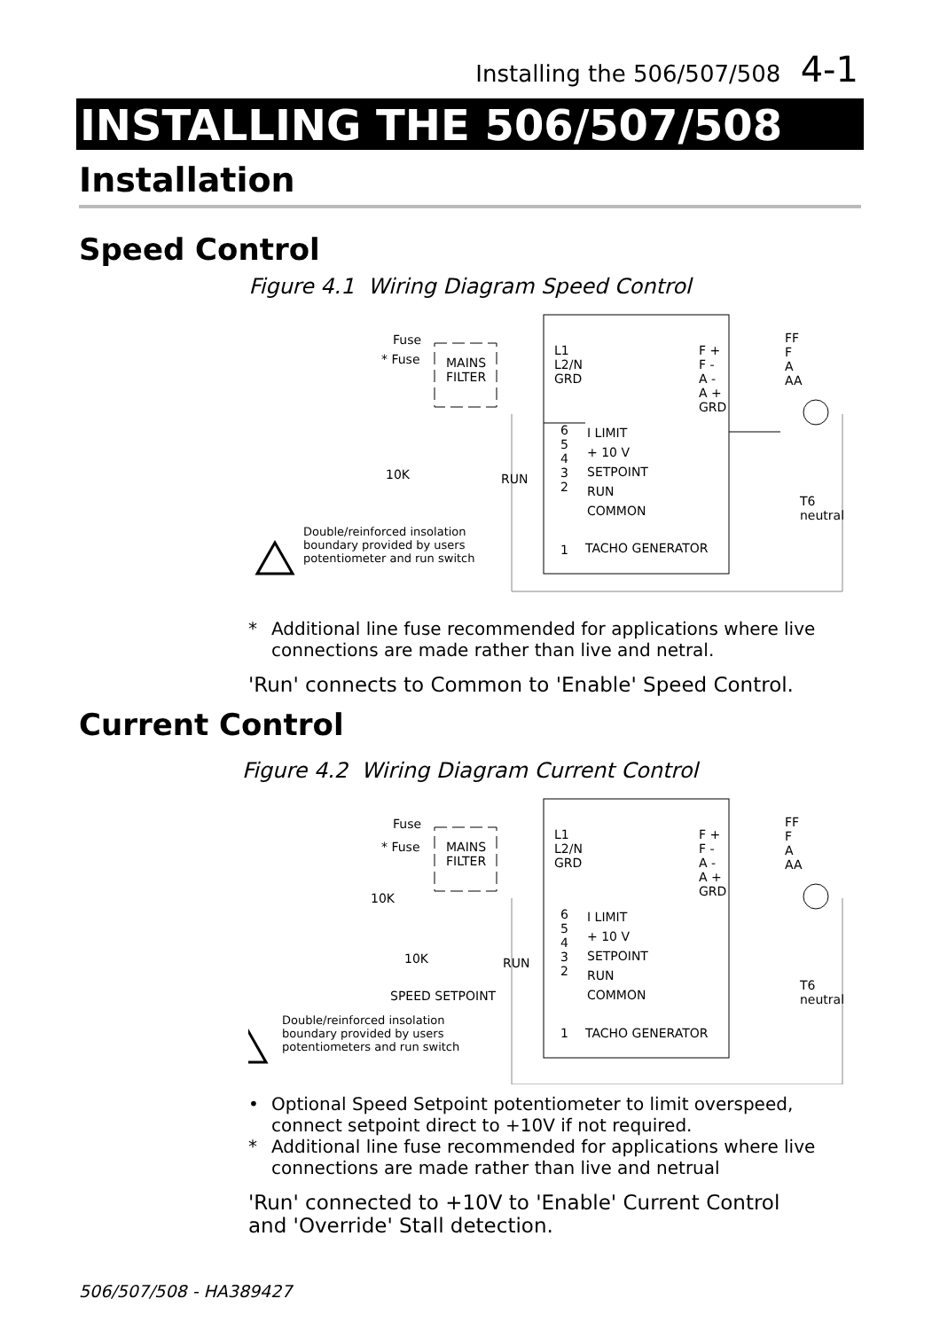Installing the 506/507/508 4-1
INSTALLING THE 506/507/508
Installation
Speed Control
Figure 4.1 Wiring Diagram Speed Control
Fuse
* Fuse MAINS
FILTER
L1
L2/N
GRD
F +
F -
A -
A +
GRD
FF
F
A
AA
6
5
4
3
2
I LIMIT
+ 10 V
SETPOINT
RUN
COMMON
10K RUN
1 TACHO GENERATOR
T6
neutral
Double/reinforced insolation
boundary provided by users
potentiometer and run switch
* Additional line fuse recommended for applications where live connections are made rather than live and netral.
'Run' connects to Common to 'Enable' Speed Control.
Current Control
Figure 4.2 Wiring Diagram Current Control
Fuse
* Fuse MAINS
FILTER
L1
L2/N
GRD
F +
F -
A -
A +
GRD
FF
F
A
AA
10K
10K RUN
6
5
4
3
2
I LIMIT
+ 10 V
SETPOINT
RUN
COMMON
SPEED SETPOINT
1 TACHO GENERATOR
T6
neutral
Double/reinforced insolation
boundary provided by users
potentiometers and run switch
• Optional Speed Setpoint potentiometer to limit overspeed, connect setpoint direct to +10V if not required.
* Additional line fuse recommended for applications where live connections are made rather than live and netrual
'Run' connected to +10V to 'Enable' Current Control and 'Override' Stall detection.
506/507/508 - HA389427